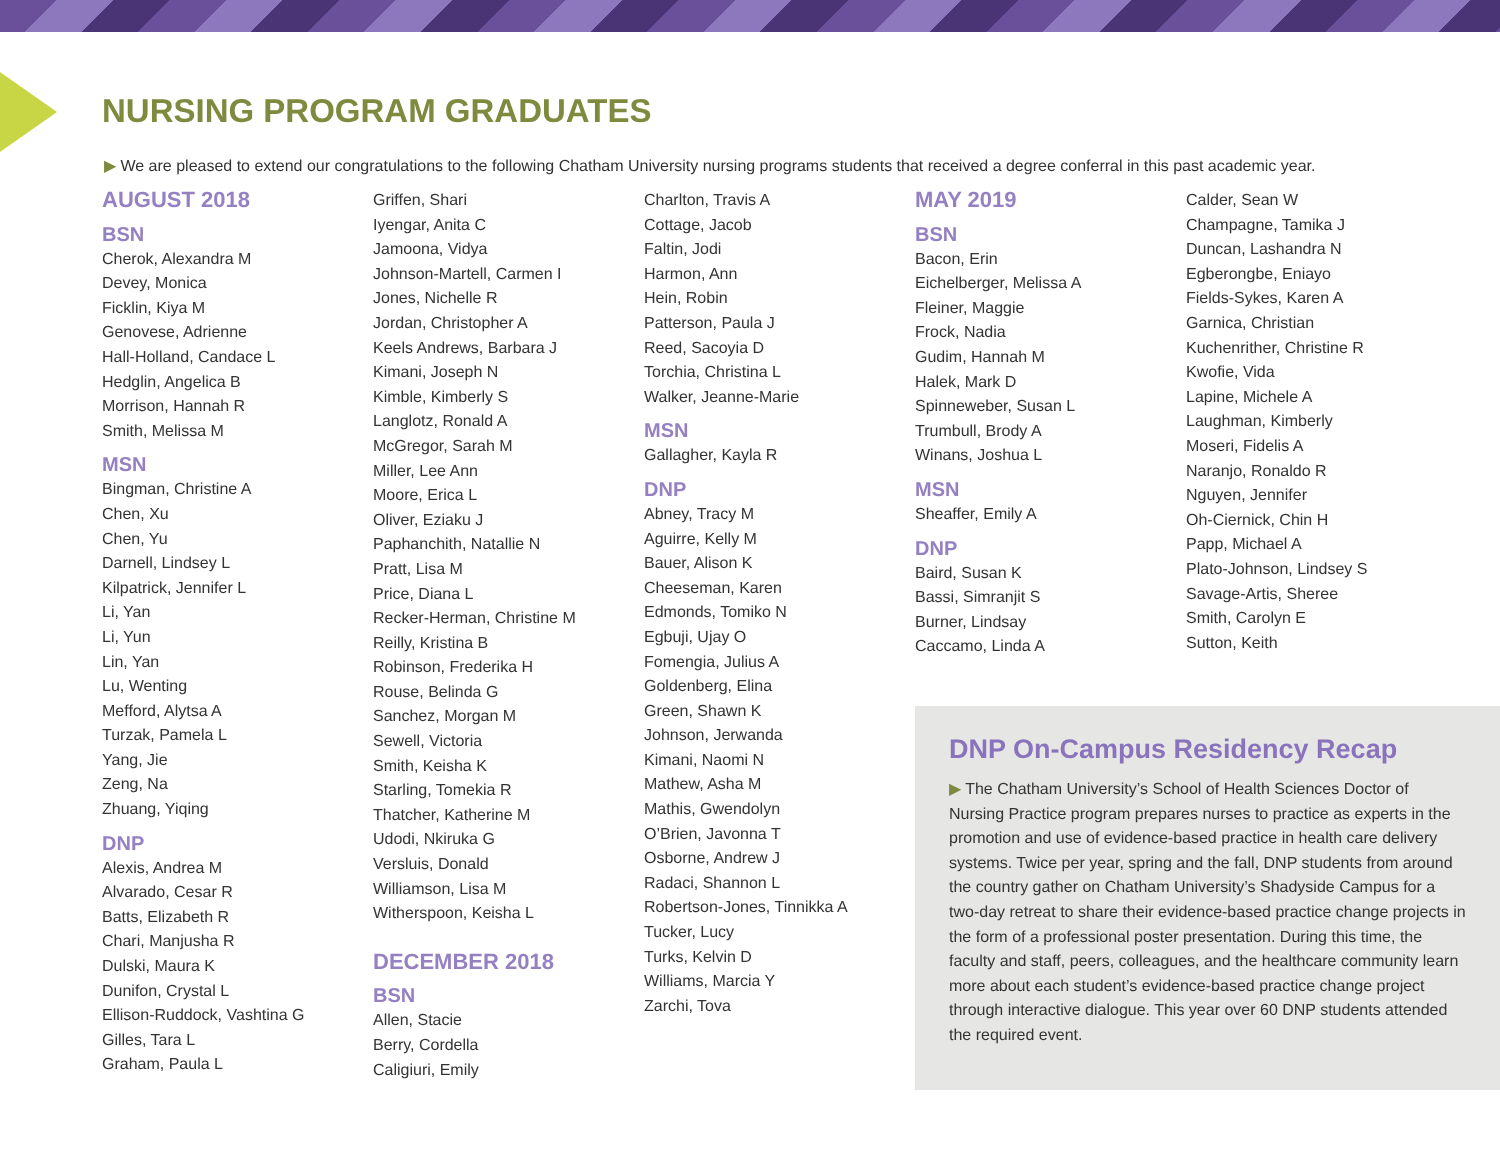NURSING PROGRAM GRADUATES
▶ We are pleased to extend our congratulations to the following Chatham University nursing programs students that received a degree conferral in this past academic year.
AUGUST 2018
BSN
Cherok, Alexandra M
Devey, Monica
Ficklin, Kiya M
Genovese, Adrienne
Hall-Holland, Candace L
Hedglin, Angelica B
Morrison, Hannah R
Smith, Melissa M
MSN
Bingman, Christine A
Chen, Xu
Chen, Yu
Darnell, Lindsey L
Kilpatrick, Jennifer L
Li, Yan
Li, Yun
Lin, Yan
Lu, Wenting
Mefford, Alytsa A
Turzak, Pamela L
Yang, Jie
Zeng, Na
Zhuang, Yiqing
DNP
Alexis, Andrea M
Alvarado, Cesar R
Batts, Elizabeth R
Chari, Manjusha R
Dulski, Maura K
Dunifon, Crystal L
Ellison-Ruddock, Vashtina G
Gilles, Tara L
Graham, Paula L
Griffen, Shari
Iyengar, Anita C
Jamoona, Vidya
Johnson-Martell, Carmen I
Jones, Nichelle R
Jordan, Christopher A
Keels Andrews, Barbara J
Kimani, Joseph N
Kimble, Kimberly S
Langlotz, Ronald A
McGregor, Sarah M
Miller, Lee Ann
Moore, Erica L
Oliver, Eziaku J
Paphanchith, Natallie N
Pratt, Lisa M
Price, Diana L
Recker-Herman, Christine M
Reilly, Kristina B
Robinson, Frederika H
Rouse, Belinda G
Sanchez, Morgan M
Sewell, Victoria
Smith, Keisha K
Starling, Tomekia R
Thatcher, Katherine M
Udodi, Nkiruka G
Versluis, Donald
Williamson, Lisa M
Witherspoon, Keisha L
DECEMBER 2018
BSN
Allen, Stacie
Berry, Cordella
Caligiuri, Emily
Charlton, Travis A
Cottage, Jacob
Faltin, Jodi
Harmon, Ann
Hein, Robin
Patterson, Paula J
Reed, Sacoyia D
Torchia, Christina L
Walker, Jeanne-Marie
MSN
Gallagher, Kayla R
DNP
Abney, Tracy M
Aguirre, Kelly M
Bauer, Alison K
Cheeseman, Karen
Edmonds, Tomiko N
Egbuji, Ujay O
Fomengia, Julius A
Goldenberg, Elina
Green, Shawn K
Johnson, Jerwanda
Kimani, Naomi N
Mathew, Asha M
Mathis, Gwendolyn
O’Brien, Javonna T
Osborne, Andrew J
Radaci, Shannon L
Robertson-Jones, Tinnikka A
Tucker, Lucy
Turks, Kelvin D
Williams, Marcia Y
Zarchi, Tova
MAY 2019
BSN
Bacon, Erin
Eichelberger, Melissa A
Fleiner, Maggie
Frock, Nadia
Gudim, Hannah M
Halek, Mark D
Spinneweber, Susan L
Trumbull, Brody A
Winans, Joshua L
MSN
Sheaffer, Emily A
DNP
Baird, Susan K
Bassi, Simranjit S
Burner, Lindsay
Caccamo, Linda A
Calder, Sean W
Champagne, Tamika J
Duncan, Lashandra N
Egberongbe, Eniayo
Fields-Sykes, Karen A
Garnica, Christian
Kuchenrither, Christine R
Kwofie, Vida
Lapine, Michele A
Laughman, Kimberly
Moseri, Fidelis A
Naranjo, Ronaldo R
Nguyen, Jennifer
Oh-Ciernick, Chin H
Papp, Michael A
Plato-Johnson, Lindsey S
Savage-Artis, Sheree
Smith, Carolyn E
Sutton, Keith
DNP On-Campus Residency Recap
▶ The Chatham University’s School of Health Sciences Doctor of Nursing Practice program prepares nurses to practice as experts in the promotion and use of evidence-based practice in health care delivery systems. Twice per year, spring and the fall, DNP students from around the country gather on Chatham University’s Shadyside Campus for a two-day retreat to share their evidence-based practice change projects in the form of a professional poster presentation. During this time, the faculty and staff, peers, colleagues, and the healthcare community learn more about each student’s evidence-based practice change project through interactive dialogue. This year over 60 DNP students attended the required event.